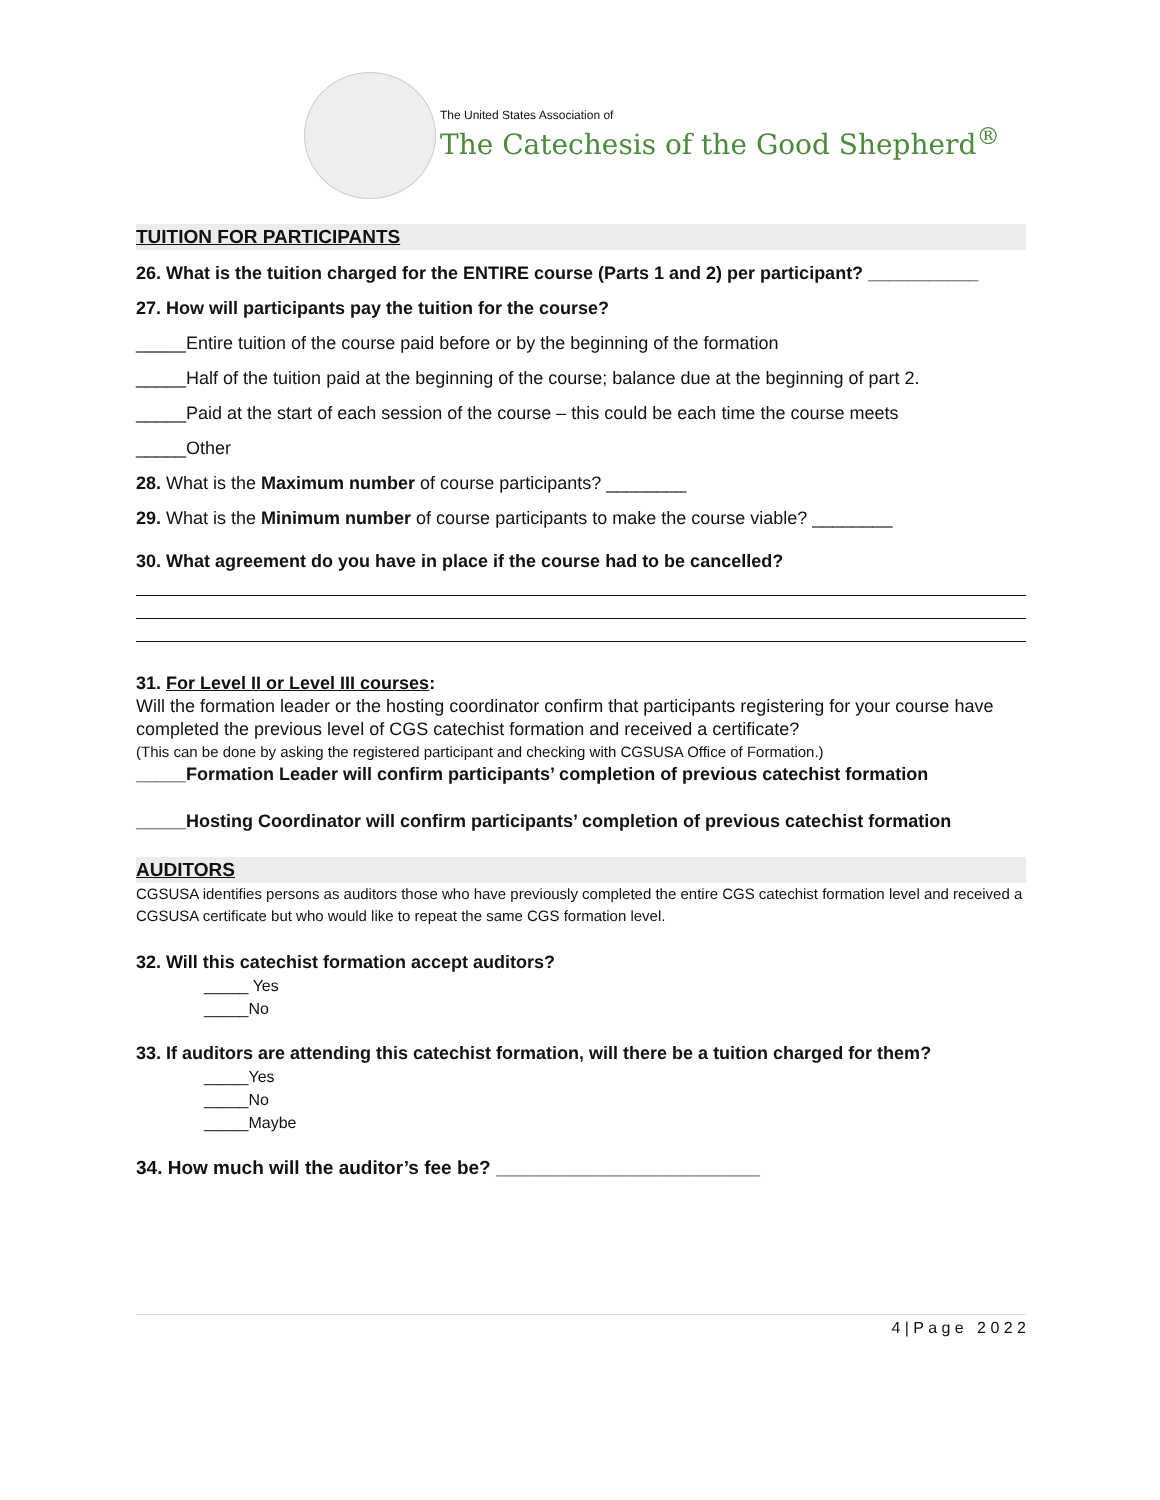The United States Association of
The Catechesis of the Good Shepherd<sup>®</sup>
TUITION FOR PARTICIPANTS
26. What is the tuition charged for the ENTIRE course (Parts 1 and 2) per participant? ___________
27. How will participants pay the tuition for the course?
_____Entire tuition of the course paid before or by the beginning of the formation
_____Half of the tuition paid at the beginning of the course; balance due at the beginning of part 2.
_____Paid at the start of each session of the course – this could be each time the course meets
_____Other
28. What is the Maximum number of course participants? ________
29. What is the Minimum number of course participants to make the course viable? ________
30. What agreement do you have in place if the course had to be cancelled?
31. For Level II or Level III courses:
Will the formation leader or the hosting coordinator confirm that participants registering for your course have completed the previous level of CGS catechist formation and received a certificate?
(This can be done by asking the registered participant and checking with CGSUSA Office of Formation.)
_____Formation Leader will confirm participants’ completion of previous catechist formation
_____Hosting Coordinator will confirm participants’ completion of previous catechist formation
AUDITORS
CGSUSA identifies persons as auditors those who have previously completed the entire CGS catechist formation level and received a CGSUSA certificate but who would like to repeat the same CGS formation level.
32. Will this catechist formation accept auditors?
_____ Yes
_____No
33. If auditors are attending this catechist formation, will there be a tuition charged for them?
_____Yes
_____No
_____Maybe
34. How much will the auditor’s fee be? _________________________
4 | P a g e 2 0 2 2